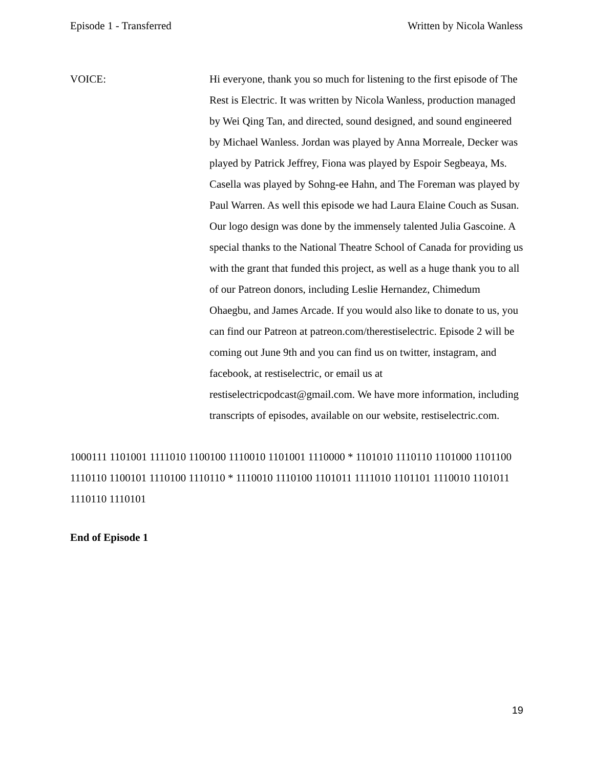Episode 1 - Transferred Written by Nicola Wanless
VOICE: Hi everyone, thank you so much for listening to the first episode of The Rest is Electric. It was written by Nicola Wanless, production managed by Wei Qing Tan, and directed, sound designed, and sound engineered by Michael Wanless. Jordan was played by Anna Morreale, Decker was played by Patrick Jeffrey, Fiona was played by Espoir Segbeaya, Ms. Casella was played by Sohng-ee Hahn, and The Foreman was played by Paul Warren. As well this episode we had Laura Elaine Couch as Susan. Our logo design was done by the immensely talented Julia Gascoine. A special thanks to the National Theatre School of Canada for providing us with the grant that funded this project, as well as a huge thank you to all of our Patreon donors, including Leslie Hernandez, Chimedum Ohaegbu, and James Arcade. If you would also like to donate to us, you can find our Patreon at patreon.com/therestiselectric. Episode 2 will be coming out June 9th and you can find us on twitter, instagram, and facebook, at restiselectric, or email us at restiselectricpodcast@gmail.com. We have more information, including transcripts of episodes, available on our website, restiselectric.com.
1000111 1101001 1111010 1100100 1110010 1101001 1110000 * 1101010 1110110 1101000 1101100 1110110 1100101 1110100 1110110 * 1110010 1110100 1101011 1111010 1101101 1110010 1101011 1110110 1110101
End of Episode 1
19